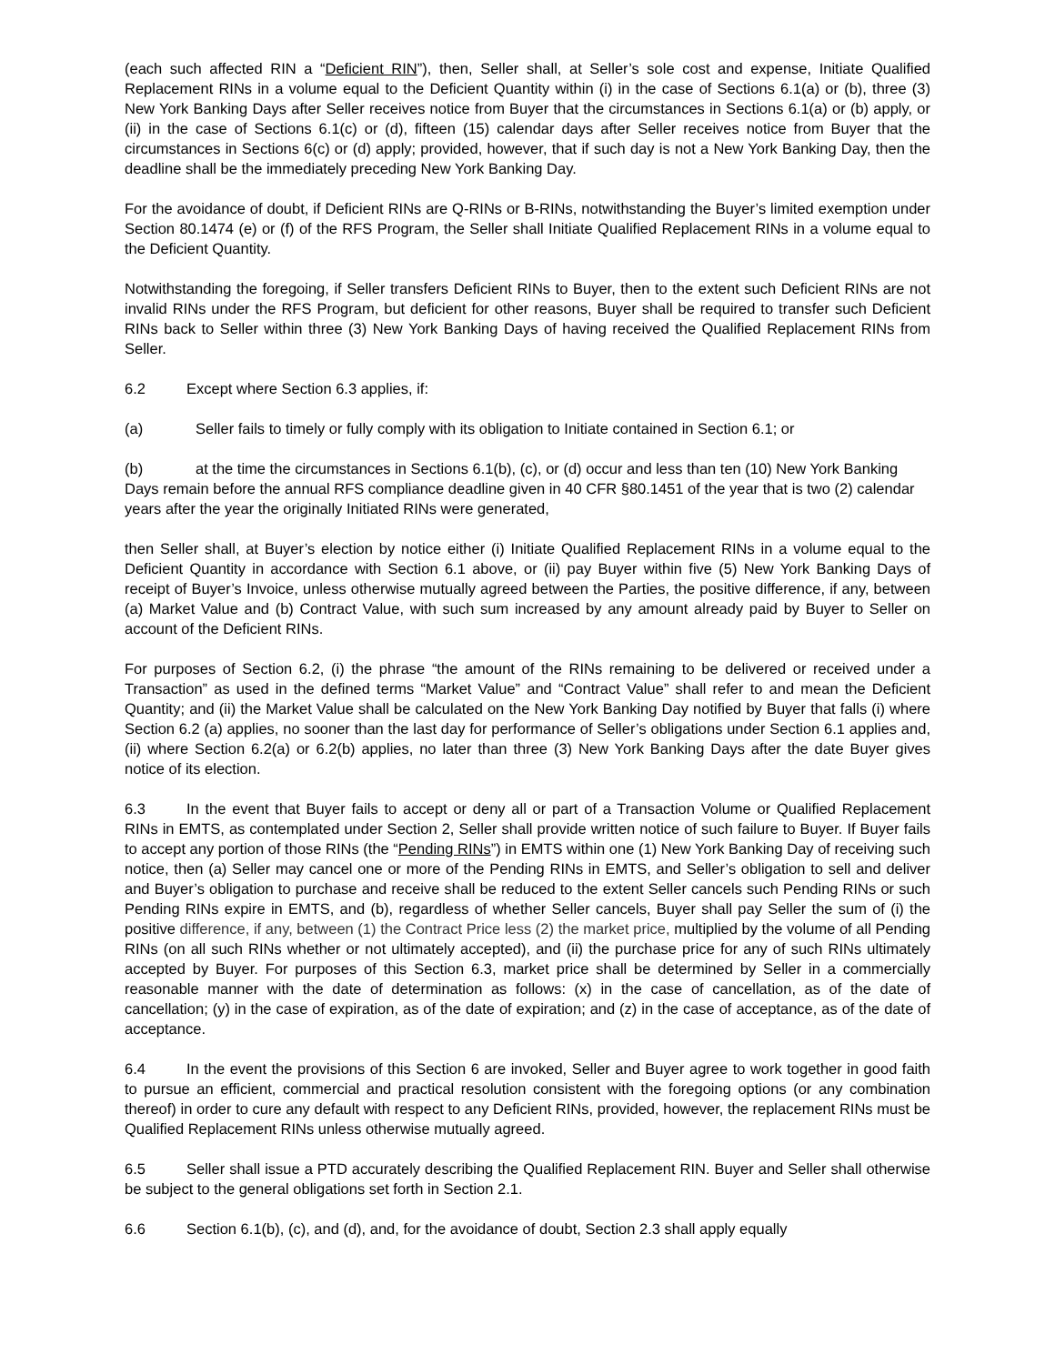(each such affected RIN a “Deficient RIN”), then, Seller shall, at Seller’s sole cost and expense, Initiate Qualified Replacement RINs in a volume equal to the Deficient Quantity within (i) in the case of Sections 6.1(a) or (b), three (3) New York Banking Days after Seller receives notice from Buyer that the circumstances in Sections 6.1(a) or (b) apply, or (ii) in the case of Sections 6.1(c) or (d), fifteen (15) calendar days after Seller receives notice from Buyer that the circumstances in Sections 6(c) or (d) apply; provided, however, that if such day is not a New York Banking Day, then the deadline shall be the immediately preceding New York Banking Day.
For the avoidance of doubt, if Deficient RINs are Q-RINs or B-RINs, notwithstanding the Buyer’s limited exemption under Section 80.1474 (e) or (f) of the RFS Program, the Seller shall Initiate Qualified Replacement RINs in a volume equal to the Deficient Quantity.
Notwithstanding the foregoing, if Seller transfers Deficient RINs to Buyer, then to the extent such Deficient RINs are not invalid RINs under the RFS Program, but deficient for other reasons, Buyer shall be required to transfer such Deficient RINs back to Seller within three (3) New York Banking Days of having received the Qualified Replacement RINs from Seller.
6.2 Except where Section 6.3 applies, if:
(a) Seller fails to timely or fully comply with its obligation to Initiate contained in Section 6.1; or
(b) at the time the circumstances in Sections 6.1(b), (c), or (d) occur and less than ten (10) New York Banking Days remain before the annual RFS compliance deadline given in 40 CFR §80.1451 of the year that is two (2) calendar years after the year the originally Initiated RINs were generated,
then Seller shall, at Buyer’s election by notice either (i) Initiate Qualified Replacement RINs in a volume equal to the Deficient Quantity in accordance with Section 6.1 above, or (ii) pay Buyer within five (5) New York Banking Days of receipt of Buyer’s Invoice, unless otherwise mutually agreed between the Parties, the positive difference, if any, between (a) Market Value and (b) Contract Value, with such sum increased by any amount already paid by Buyer to Seller on account of the Deficient RINs.
For purposes of Section 6.2, (i) the phrase “the amount of the RINs remaining to be delivered or received under a Transaction” as used in the defined terms “Market Value” and “Contract Value” shall refer to and mean the Deficient Quantity; and (ii) the Market Value shall be calculated on the New York Banking Day notified by Buyer that falls (i) where Section 6.2 (a) applies, no sooner than the last day for performance of Seller’s obligations under Section 6.1 applies and, (ii) where Section 6.2(a) or 6.2(b) applies, no later than three (3) New York Banking Days after the date Buyer gives notice of its election.
6.3 In the event that Buyer fails to accept or deny all or part of a Transaction Volume or Qualified Replacement RINs in EMTS, as contemplated under Section 2, Seller shall provide written notice of such failure to Buyer. If Buyer fails to accept any portion of those RINs (the “Pending RINs”) in EMTS within one (1) New York Banking Day of receiving such notice, then (a) Seller may cancel one or more of the Pending RINs in EMTS, and Seller’s obligation to sell and deliver and Buyer’s obligation to purchase and receive shall be reduced to the extent Seller cancels such Pending RINs or such Pending RINs expire in EMTS, and (b), regardless of whether Seller cancels, Buyer shall pay Seller the sum of (i) the positive difference, if any, between (1) the Contract Price less (2) the market price, multiplied by the volume of all Pending RINs (on all such RINs whether or not ultimately accepted), and (ii) the purchase price for any of such RINs ultimately accepted by Buyer. For purposes of this Section 6.3, market price shall be determined by Seller in a commercially reasonable manner with the date of determination as follows: (x) in the case of cancellation, as of the date of cancellation; (y) in the case of expiration, as of the date of expiration; and (z) in the case of acceptance, as of the date of acceptance.
6.4 In the event the provisions of this Section 6 are invoked, Seller and Buyer agree to work together in good faith to pursue an efficient, commercial and practical resolution consistent with the foregoing options (or any combination thereof) in order to cure any default with respect to any Deficient RINs, provided, however, the replacement RINs must be Qualified Replacement RINs unless otherwise mutually agreed.
6.5 Seller shall issue a PTD accurately describing the Qualified Replacement RIN. Buyer and Seller shall otherwise be subject to the general obligations set forth in Section 2.1.
6.6 Section 6.1(b), (c), and (d), and, for the avoidance of doubt, Section 2.3 shall apply equally